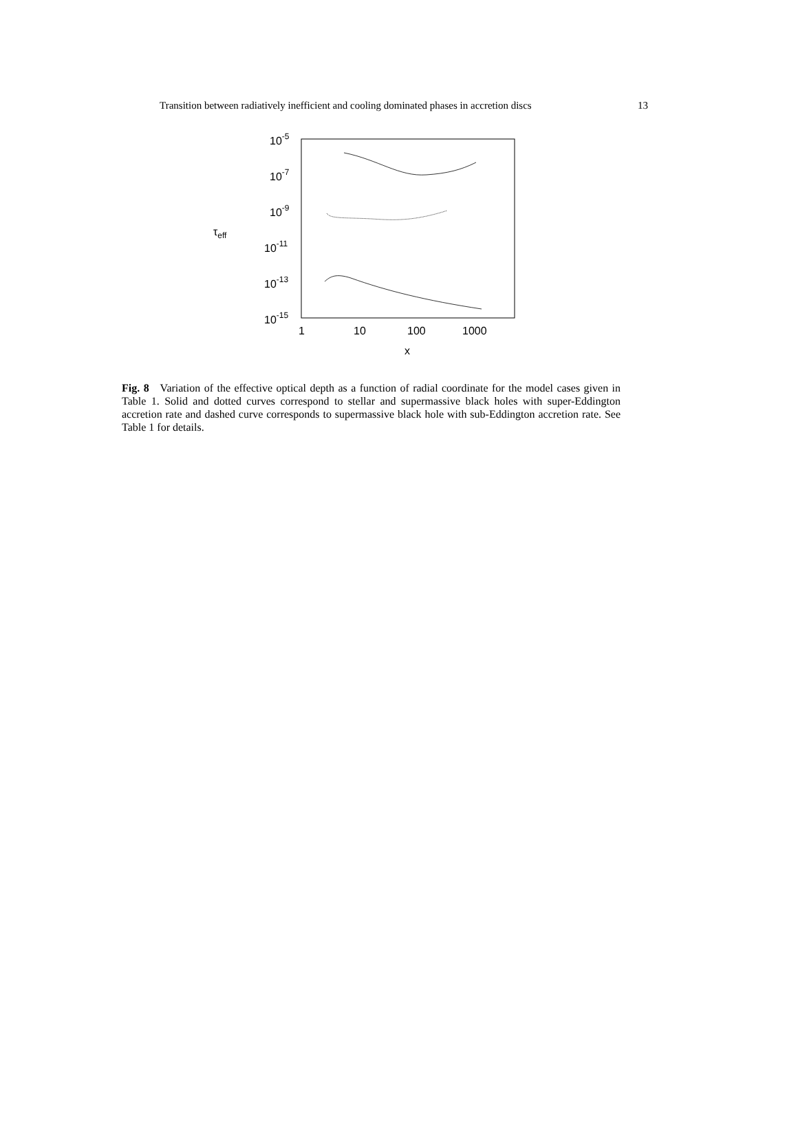Transition between radiatively inefficient and cooling dominated phases in accretion discs 13
10-5
10-7
10-9
10-11
10-13
10-15
1
10
100
1000
x
τeff
Fig. 8 Variation of the effective optical depth as a function of radial coordinate for the model cases given in Table 1. Solid and dotted curves correspond to stellar and supermassive black holes with super-Eddington accretion rate and dashed curve corresponds to supermassive black hole with sub-Eddington accretion rate. See Table 1 for details.